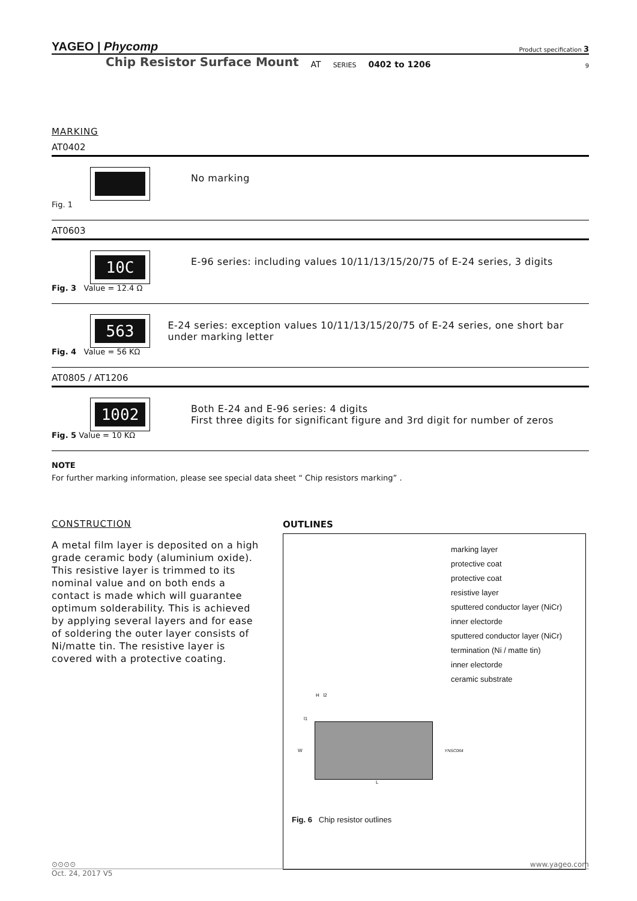YAGEO | Phycomp Product specification 3
Chip Resistor Surface Mount AT SERIES 0402 to 1206 9
MARKING
AT0402
Fig. 1
No marking
AT0603
10C
Fig. 3 Value = 12.4 Ω
E-96 series: including values 10/11/13/15/20/75 of E-24 series, 3 digits
563
Fig. 4 Value = 56 KΩ
E-24 series: exception values 10/11/13/15/20/75 of E-24 series, one short bar under marking letter
AT0805 / AT1206
1002
Fig. 5 Value = 10 KΩ
Both E-24 and E-96 series: 4 digits
First three digits for significant figure and 3rd digit for number of zeros
NOTE
For further marking information, please see special data sheet “ Chip resistors marking” .
CONSTRUCTION
A metal film layer is deposited on a high grade ceramic body (aluminium oxide). This resistive layer is trimmed to its nominal value and on both ends a contact is made which will guarantee optimum solderability. This is achieved by applying several layers and for ease of soldering the outer layer consists of Ni/matte tin. The resistive layer is covered with a protective coating.
OUTLINES
marking layer
protective coat
protective coat
resistive layer
sputtered conductor layer (NiCr)
inner electorde
sputtered conductor layer (NiCr)
termination (Ni / matte tin)
inner electorde
ceramic substrate
H l2
l1
W YNSC064
L
Fig. 6 Chip resistor outlines
⊙⊙⊙⊙ www.yageo.com
Oct. 24, 2017 V5